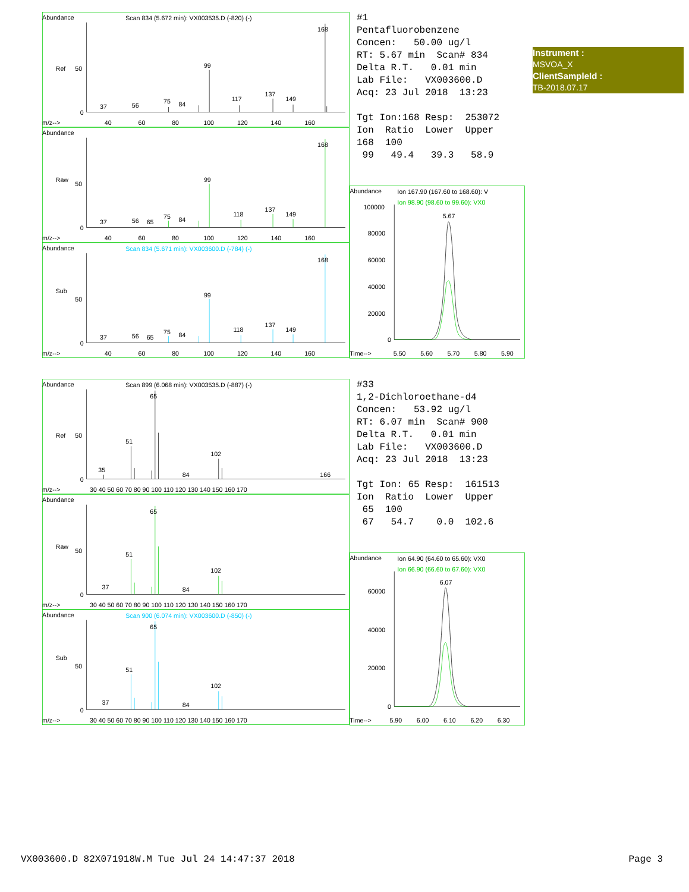Abundance
Scan 834 (5.672 min): VX003535.D (-820) (-)
Ref
50
0
168
99
117
137
149
37
56
75
84
m/z-->
40
60
80
100
120
140
160
Abundance
Raw
50
0
168
99
118
137
149
37
56
65
75
84
m/z-->
40
60
80
100
120
140
160
Abundance
Scan 834 (5.671 min): VX003600.D (-784) (-)
Sub
50
0
168
99
118
137
149
37
56
65
75
84
m/z-->
40
60
80
100
120
140
160
#1
Pentafluorobenzene
Concen:   50.00 ug/l
RT: 5.67 min  Scan# 834
Delta R.T.   0.01 min
Lab File:   VX003600.D
Acq: 23 Jul 2018  13:23

Tgt Ion:168 Resp:  253072
Ion  Ratio  Lower  Upper
168  100
 99   49.4   39.3   58.9
Abundance
Ion 167.90 (167.60 to 168.60): V
Ion 98.90 (98.60 to 99.60): VX0
100000
80000
60000
40000
20000
0
5.67
Time-->
5.50
5.60
5.70
5.80
5.90
Abundance
Scan 899 (6.068 min): VX003535.D (-887) (-)
Ref
50
0
65
51
102
35
84
166
m/z-->
30 40 50 60 70 80 90 100 110 120 130 140 150 160 170
Abundance
Raw
50
0
65
51
102
37
84
m/z-->
30 40 50 60 70 80 90 100 110 120 130 140 150 160 170
Abundance
Scan 900 (6.074 min): VX003600.D (-850) (-)
Sub
50
0
65
51
102
37
84
m/z-->
30 40 50 60 70 80 90 100 110 120 130 140 150 160 170
#33
1,2-Dichloroethane-d4
Concen:   53.92 ug/l
RT: 6.07 min  Scan# 900
Delta R.T.   0.01 min
Lab File:   VX003600.D
Acq: 23 Jul 2018  13:23

Tgt Ion: 65 Resp:  161513
Ion  Ratio  Lower  Upper
 65  100
 67   54.7    0.0  102.6
Abundance
Ion 64.90 (64.60 to 65.60): VX0
Ion 66.90 (66.60 to 67.60): VX0
60000
40000
20000
0
6.07
Time-->
5.90
6.00
6.10
6.20
6.30
Instrument :
MSVOA_X
ClientSampleId :
TB-2018.07.17
VX003600.D 82X071918W.M Tue Jul 24 14:47:37 2018 Page 3